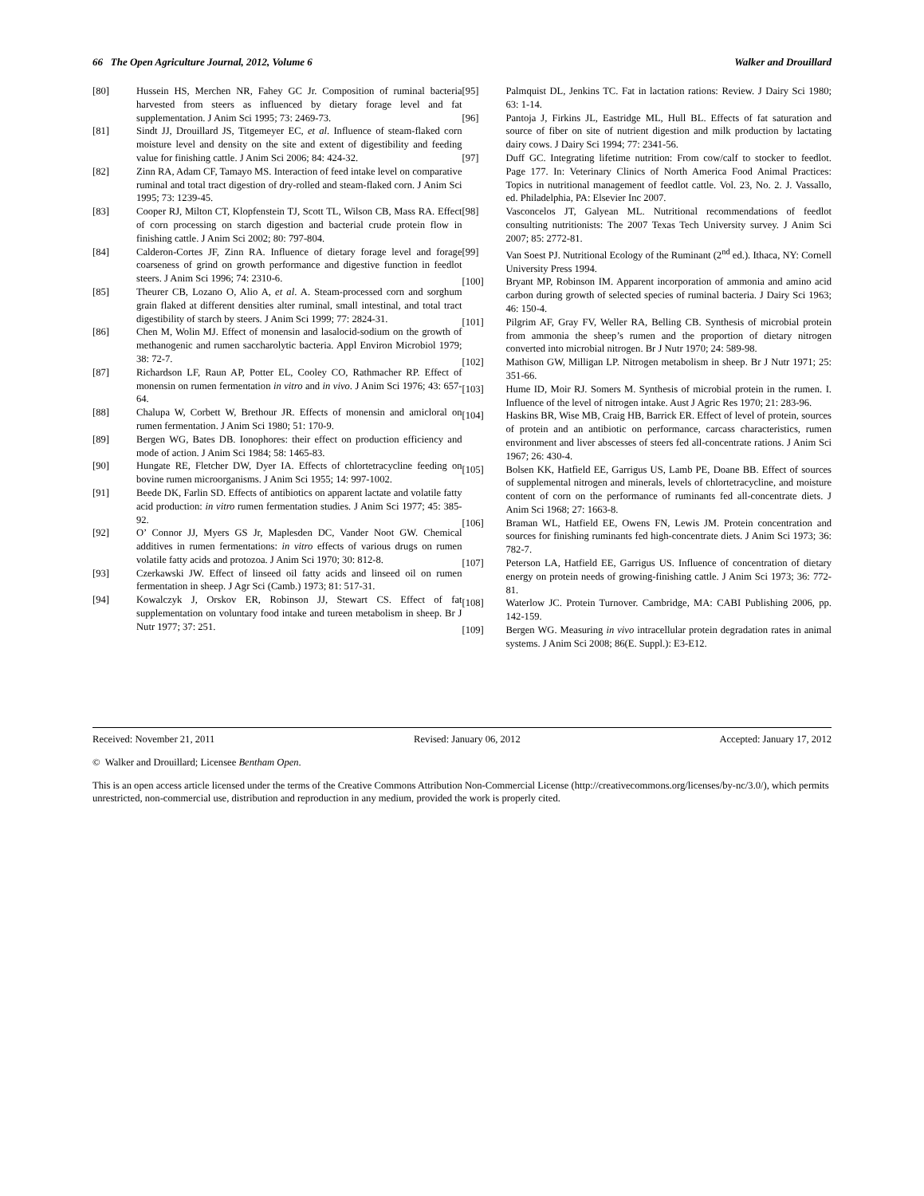66 The Open Agriculture Journal, 2012, Volume 6 Walker and Drouillard
[80] Hussein HS, Merchen NR, Fahey GC Jr. Composition of ruminal bacteria harvested from steers as influenced by dietary forage level and fat supplementation. J Anim Sci 1995; 73: 2469-73.
[81] Sindt JJ, Drouillard JS, Titgemeyer EC, et al. Influence of steam-flaked corn moisture level and density on the site and extent of digestibility and feeding value for finishing cattle. J Anim Sci 2006; 84: 424-32.
[82] Zinn RA, Adam CF, Tamayo MS. Interaction of feed intake level on comparative ruminal and total tract digestion of dry-rolled and steam-flaked corn. J Anim Sci 1995; 73: 1239-45.
[83] Cooper RJ, Milton CT, Klopfenstein TJ, Scott TL, Wilson CB, Mass RA. Effect of corn processing on starch digestion and bacterial crude protein flow in finishing cattle. J Anim Sci 2002; 80: 797-804.
[84] Calderon-Cortes JF, Zinn RA. Influence of dietary forage level and forage coarseness of grind on growth performance and digestive function in feedlot steers. J Anim Sci 1996; 74: 2310-6.
[85] Theurer CB, Lozano O, Alio A, et al. A. Steam-processed corn and sorghum grain flaked at different densities alter ruminal, small intestinal, and total tract digestibility of starch by steers. J Anim Sci 1999; 77: 2824-31.
[86] Chen M, Wolin MJ. Effect of monensin and lasalocid-sodium on the growth of methanogenic and rumen saccharolytic bacteria. Appl Environ Microbiol 1979; 38: 72-7.
[87] Richardson LF, Raun AP, Potter EL, Cooley CO, Rathmacher RP. Effect of monensin on rumen fermentation in vitro and in vivo. J Anim Sci 1976; 43: 657-64.
[88] Chalupa W, Corbett W, Brethour JR. Effects of monensin and amicloral on rumen fermentation. J Anim Sci 1980; 51: 170-9.
[89] Bergen WG, Bates DB. Ionophores: their effect on production efficiency and mode of action. J Anim Sci 1984; 58: 1465-83.
[90] Hungate RE, Fletcher DW, Dyer IA. Effects of chlortetracycline feeding on bovine rumen microorganisms. J Anim Sci 1955; 14: 997-1002.
[91] Beede DK, Farlin SD. Effects of antibiotics on apparent lactate and volatile fatty acid production: in vitro rumen fermentation studies. J Anim Sci 1977; 45: 385-92.
[92] O’ Connor JJ, Myers GS Jr, Maplesden DC, Vander Noot GW. Chemical additives in rumen fermentations: in vitro effects of various drugs on rumen volatile fatty acids and protozoa. J Anim Sci 1970; 30: 812-8.
[93] Czerkawski JW. Effect of linseed oil fatty acids and linseed oil on rumen fermentation in sheep. J Agr Sci (Camb.) 1973; 81: 517-31.
[94] Kowalczyk J, Orskov ER, Robinson JJ, Stewart CS. Effect of fat supplementation on voluntary food intake and tureen metabolism in sheep. Br J Nutr 1977; 37: 251.
[95] Palmquist DL, Jenkins TC. Fat in lactation rations: Review. J Dairy Sci 1980; 63: 1-14.
[96] Pantoja J, Firkins JL, Eastridge ML, Hull BL. Effects of fat saturation and source of fiber on site of nutrient digestion and milk production by lactating dairy cows. J Dairy Sci 1994; 77: 2341-56.
[97] Duff GC. Integrating lifetime nutrition: From cow/calf to stocker to feedlot. Page 177. In: Veterinary Clinics of North America Food Animal Practices: Topics in nutritional management of feedlot cattle. Vol. 23, No. 2. J. Vassallo, ed. Philadelphia, PA: Elsevier Inc 2007.
[98] Vasconcelos JT, Galyean ML. Nutritional recommendations of feedlot consulting nutritionists: The 2007 Texas Tech University survey. J Anim Sci 2007; 85: 2772-81.
[99] Van Soest PJ. Nutritional Ecology of the Ruminant (2<sup>nd</sup> ed.). Ithaca, NY: Cornell University Press 1994.
[100] Bryant MP, Robinson IM. Apparent incorporation of ammonia and amino acid carbon during growth of selected species of ruminal bacteria. J Dairy Sci 1963; 46: 150-4.
[101] Pilgrim AF, Gray FV, Weller RA, Belling CB. Synthesis of microbial protein from ammonia the sheep’s rumen and the proportion of dietary nitrogen converted into microbial nitrogen. Br J Nutr 1970; 24: 589-98.
[102] Mathison GW, Milligan LP. Nitrogen metabolism in sheep. Br J Nutr 1971; 25: 351-66.
[103] Hume ID, Moir RJ. Somers M. Synthesis of microbial protein in the rumen. I. Influence of the level of nitrogen intake. Aust J Agric Res 1970; 21: 283-96.
[104] Haskins BR, Wise MB, Craig HB, Barrick ER. Effect of level of protein, sources of protein and an antibiotic on performance, carcass characteristics, rumen environment and liver abscesses of steers fed all-concentrate rations. J Anim Sci 1967; 26: 430-4.
[105] Bolsen KK, Hatfield EE, Garrigus US, Lamb PE, Doane BB. Effect of sources of supplemental nitrogen and minerals, levels of chlortetracycline, and moisture content of corn on the performance of ruminants fed all-concentrate diets. J Anim Sci 1968; 27: 1663-8.
[106] Braman WL, Hatfield EE, Owens FN, Lewis JM. Protein concentration and sources for finishing ruminants fed high-concentrate diets. J Anim Sci 1973; 36: 782-7.
[107] Peterson LA, Hatfield EE, Garrigus US. Influence of concentration of dietary energy on protein needs of growing-finishing cattle. J Anim Sci 1973; 36: 772-81.
[108] Waterlow JC. Protein Turnover. Cambridge, MA: CABI Publishing 2006, pp. 142-159.
[109] Bergen WG. Measuring in vivo intracellular protein degradation rates in animal systems. J Anim Sci 2008; 86(E. Suppl.): E3-E12.
Received: November 21, 2011 Revised: January 06, 2012 Accepted: January 17, 2012
© Walker and Drouillard; Licensee Bentham Open.
This is an open access article licensed under the terms of the Creative Commons Attribution Non-Commercial License (http://creativecommons.org/licenses/by-nc/3.0/), which permits unrestricted, non-commercial use, distribution and reproduction in any medium, provided the work is properly cited.